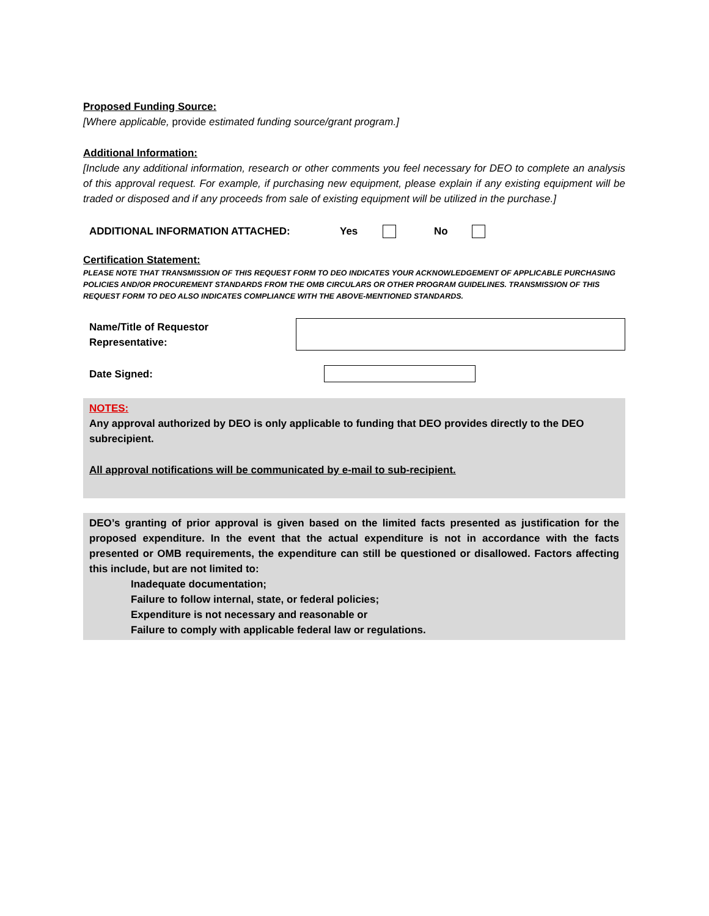Proposed Funding Source:
[Where applicable, provide estimated funding source/grant program.]
Additional Information:
[Include any additional information, research or other comments you feel necessary for DEO to complete an analysis of this approval request. For example, if purchasing new equipment, please explain if any existing equipment will be traded or disposed and if any proceeds from sale of existing equipment will be utilized in the purchase.]
ADDITIONAL INFORMATION ATTACHED: Yes No
Certification Statement:
PLEASE NOTE THAT TRANSMISSION OF THIS REQUEST FORM TO DEO INDICATES YOUR ACKNOWLEDGEMENT OF APPLICABLE PURCHASING POLICIES AND/OR PROCUREMENT STANDARDS FROM THE OMB CIRCULARS OR OTHER PROGRAM GUIDELINES. TRANSMISSION OF THIS REQUEST FORM TO DEO ALSO INDICATES COMPLIANCE WITH THE ABOVE-MENTIONED STANDARDS.
Name/Title of Requestor
Representative:
Date Signed:
NOTES:
Any approval authorized by DEO is only applicable to funding that DEO provides directly to the DEO subrecipient.
All approval notifications will be communicated by e-mail to sub-recipient.
DEO’s granting of prior approval is given based on the limited facts presented as justification for the proposed expenditure. In the event that the actual expenditure is not in accordance with the facts presented or OMB requirements, the expenditure can still be questioned or disallowed. Factors affecting this include, but are not limited to:
Inadequate documentation;
Failure to follow internal, state, or federal policies;
Expenditure is not necessary and reasonable or
Failure to comply with applicable federal law or regulations.